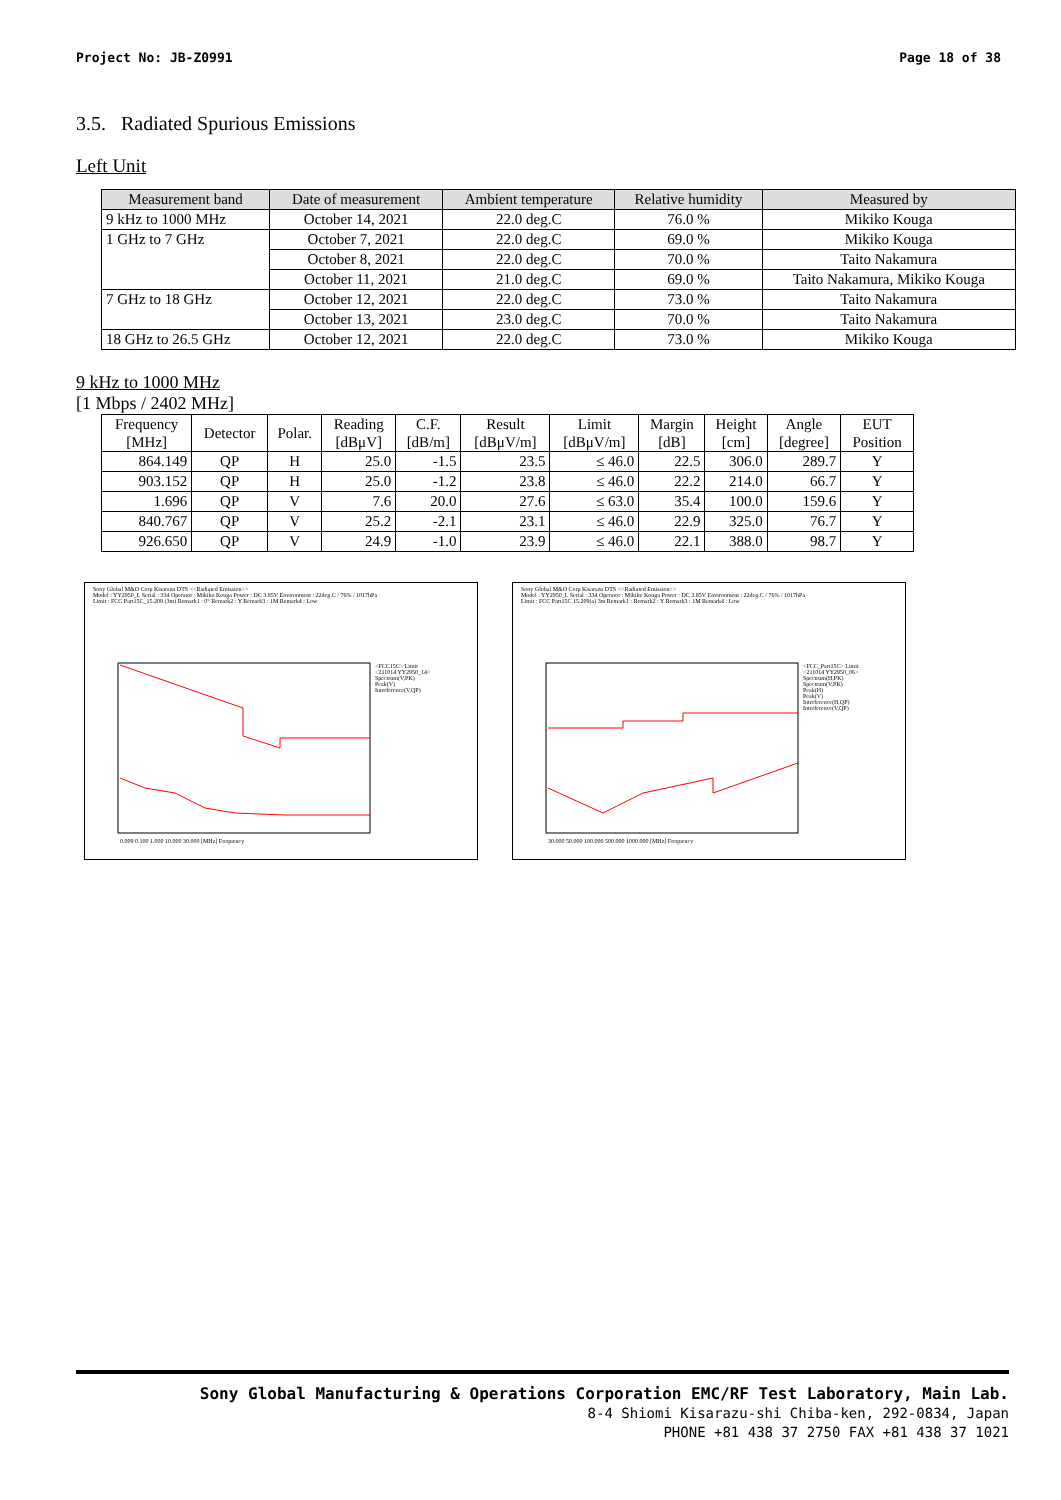Project No: JB-Z0991 Page 18 of 38
3.5. Radiated Spurious Emissions
Left Unit
| Measurement band | Date of measurement | Ambient temperature | Relative humidity | Measured by |
| --- | --- | --- | --- | --- |
| 9 kHz to 1000 MHz | October 14, 2021 | 22.0 deg.C | 76.0 % | Mikiko Kouga |
| 1 GHz to 7 GHz | October 7, 2021 | 22.0 deg.C | 69.0 % | Mikiko Kouga |
| | October 8, 2021 | 22.0 deg.C | 70.0 % | Taito Nakamura |
| | October 11, 2021 | 21.0 deg.C | 69.0 % | Taito Nakamura, Mikiko Kouga |
| 7 GHz to 18 GHz | October 12, 2021 | 22.0 deg.C | 73.0 % | Taito Nakamura |
| | October 13, 2021 | 23.0 deg.C | 70.0 % | Taito Nakamura |
| 18 GHz to 26.5 GHz | October 12, 2021 | 22.0 deg.C | 73.0 % | Mikiko Kouga |
9 kHz to 1000 MHz
[1 Mbps / 2402 MHz]
| Frequency [MHz] | Detector | Polar. | Reading [dBμV] | C.F. [dB/m] | Result [dBμV/m] | Limit [dBμV/m] | Margin [dB] | Height [cm] | Angle [degree] | EUT Position |
| --- | --- | --- | --- | --- | --- | --- | --- | --- | --- | --- |
| 864.149 | QP | H | 25.0 | -1.5 | 23.5 | ≤ 46.0 | 22.5 | 306.0 | 289.7 | Y |
| 903.152 | QP | H | 25.0 | -1.2 | 23.8 | ≤ 46.0 | 22.2 | 214.0 | 66.7 | Y |
| 1.696 | QP | V | 7.6 | 20.0 | 27.6 | ≤ 63.0 | 35.4 | 100.0 | 159.6 | Y |
| 840.767 | QP | V | 25.2 | -2.1 | 23.1 | ≤ 46.0 | 22.9 | 325.0 | 76.7 | Y |
| 926.650 | QP | V | 24.9 | -1.0 | 23.9 | ≤ 46.0 | 22.1 | 388.0 | 98.7 | Y |
Sony Global M&O Corp Kisarazu DTS <<Radiated Emission>>
Model : YY2950_L Serial : 334 Operator : Mikiko Kouga Power : DC 3.85V Environment : 22deg.C / 76% / 1017hPa
Limit : FCC Part15C_15.209 (3m) Remark1 : 0° Remark2 : Y Remark3 : 1M Remark4 : Low
<FCC15C> Limit
<211014 YY2950_14>
Spectrum(V,PK)
Peak(V)
Interference(V,QP)
0.009 0.100 1.000 10.000 30.000 [MHz] Frequency
Sony Global M&O Corp Kisarazu DTS <<Radiated Emission>>
Model : YY2950_L Serial : 334 Operator : Mikiko Kouga Power : DC 3.85V Environment : 22deg.C / 76% / 1017hPa
Limit : FCC Part15C 15.209(a) 3m Remark1 : Remark2 : Y Remark3 : 1M Remark4 : Low
<FCC_Part15C> Limit
<211014 YY2950_06>
Spectrum(H,PK)
Spectrum(V,PK)
Peak(H)
Peak(V)
Interference(H,QP)
Interference(V,QP)
30.000 50.000 100.000 500.000 1000.000 [MHz] Frequency
Sony Global Manufacturing & Operations Corporation EMC/RF Test Laboratory, Main Lab.
8-4 Shiomi Kisarazu-shi Chiba-ken, 292-0834, Japan
PHONE +81 438 37 2750 FAX +81 438 37 1021